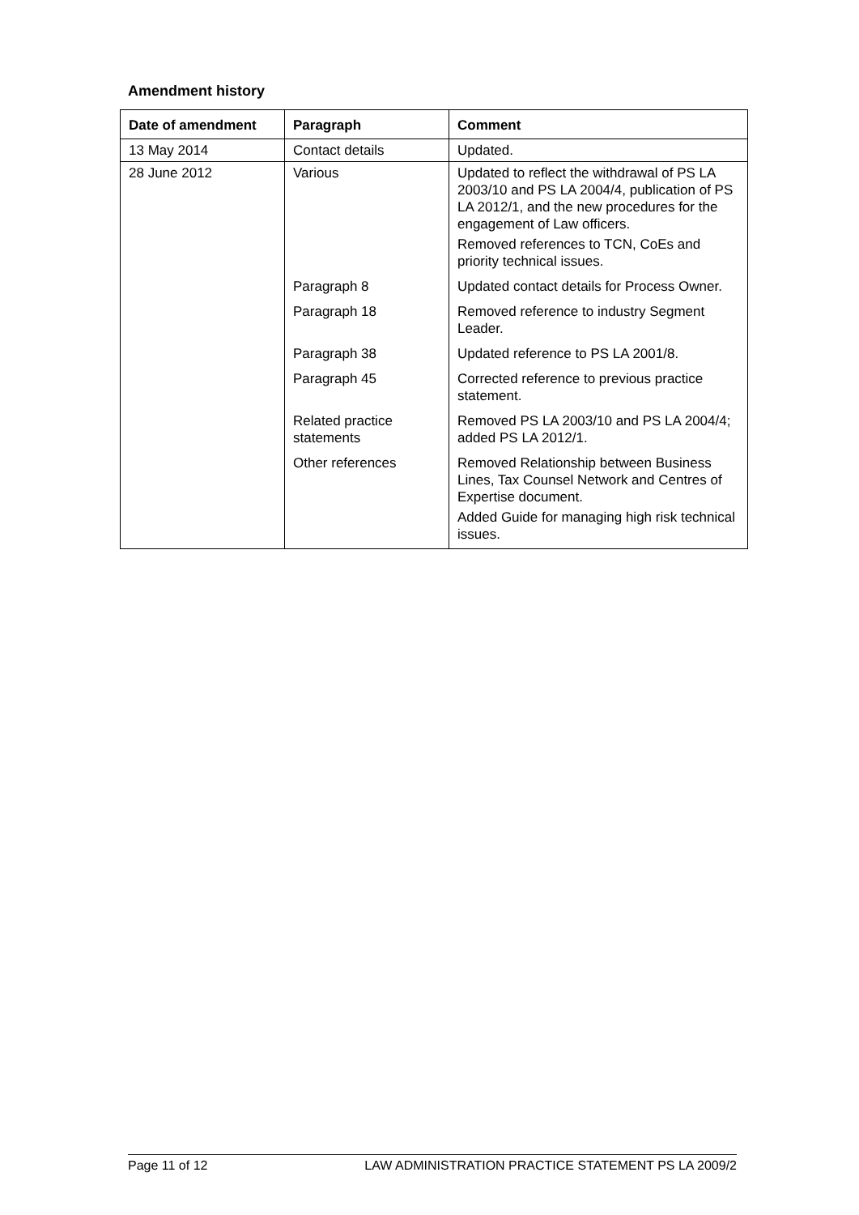Amendment history
| Date of amendment | Paragraph | Comment |
| --- | --- | --- |
| 13 May 2014 | Contact details | Updated. |
| 28 June 2012 | Various | Updated to reflect the withdrawal of PS LA 2003/10 and PS LA 2004/4, publication of PS LA 2012/1, and the new procedures for the engagement of Law officers. Removed references to TCN, CoEs and priority technical issues. |
| | Paragraph 8 | Updated contact details for Process Owner. |
| | Paragraph 18 | Removed reference to industry Segment Leader. |
| | Paragraph 38 | Updated reference to PS LA 2001/8. |
| | Paragraph 45 | Corrected reference to previous practice statement. |
| | Related practice statements | Removed PS LA 2003/10 and PS LA 2004/4; added PS LA 2012/1. |
| | Other references | Removed Relationship between Business Lines, Tax Counsel Network and Centres of Expertise document. Added Guide for managing high risk technical issues. |
Page 11 of 12 LAW ADMINISTRATION PRACTICE STATEMENT PS LA 2009/2